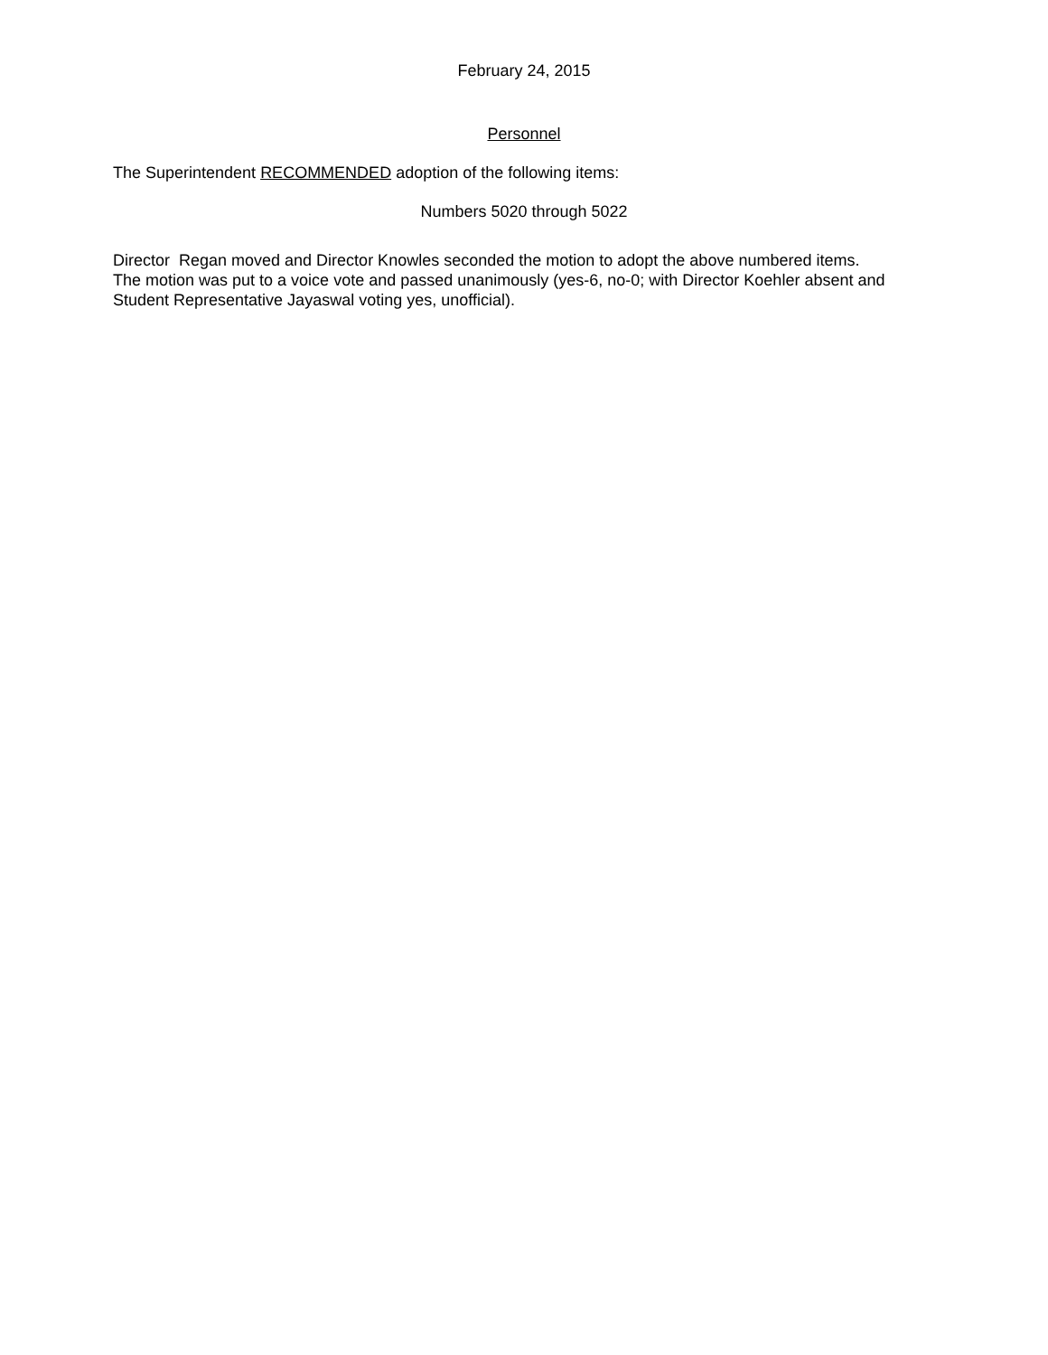February 24, 2015
Personnel
The Superintendent RECOMMENDED adoption of the following items:
Numbers 5020 through 5022
Director Regan moved and Director Knowles seconded the motion to adopt the above numbered items.
The motion was put to a voice vote and passed unanimously (yes-6, no-0; with Director Koehler absent and
Student Representative Jayaswal voting yes, unofficial).